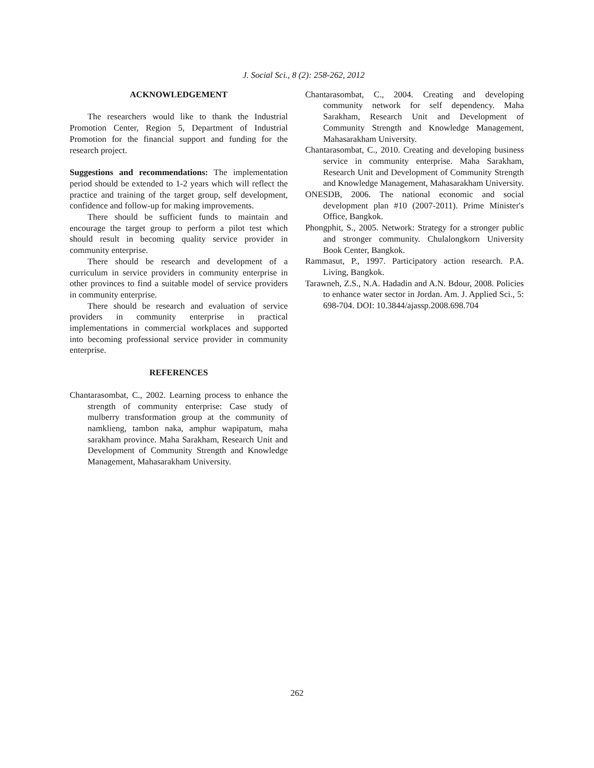J. Social Sci., 8 (2): 258-262, 2012
ACKNOWLEDGEMENT
The researchers would like to thank the Industrial Promotion Center, Region 5, Department of Industrial Promotion for the financial support and funding for the research project.
Suggestions and recommendations: The implementation period should be extended to 1-2 years which will reflect the practice and training of the target group, self development, confidence and follow-up for making improvements.
There should be sufficient funds to maintain and encourage the target group to perform a pilot test which should result in becoming quality service provider in community enterprise.
There should be research and development of a curriculum in service providers in community enterprise in other provinces to find a suitable model of service providers in community enterprise.
There should be research and evaluation of service providers in community enterprise in practical implementations in commercial workplaces and supported into becoming professional service provider in community enterprise.
REFERENCES
Chantarasombat, C., 2002. Learning process to enhance the strength of community enterprise: Case study of mulberry transformation group at the community of namklieng, tambon naka, amphur wapipatum, maha sarakham province. Maha Sarakham, Research Unit and Development of Community Strength and Knowledge Management, Mahasarakham University.
Chantarasombat, C., 2004. Creating and developing community network for self dependency. Maha Sarakham, Research Unit and Development of Community Strength and Knowledge Management, Mahasarakham University.
Chantarasombat, C., 2010. Creating and developing business service in community enterprise. Maha Sarakham, Research Unit and Development of Community Strength and Knowledge Management, Mahasarakham University.
ONESDB, 2006. The national economic and social development plan #10 (2007-2011). Prime Minister's Office, Bangkok.
Phongphit, S., 2005. Network: Strategy for a stronger public and stronger community. Chulalongkorn University Book Center, Bangkok.
Rammasut, P., 1997. Participatory action research. P.A. Living, Bangkok.
Tarawneh, Z.S., N.A. Hadadin and A.N. Bdour, 2008. Policies to enhance water sector in Jordan. Am. J. Applied Sci., 5: 698-704. DOI: 10.3844/ajassp.2008.698.704
262